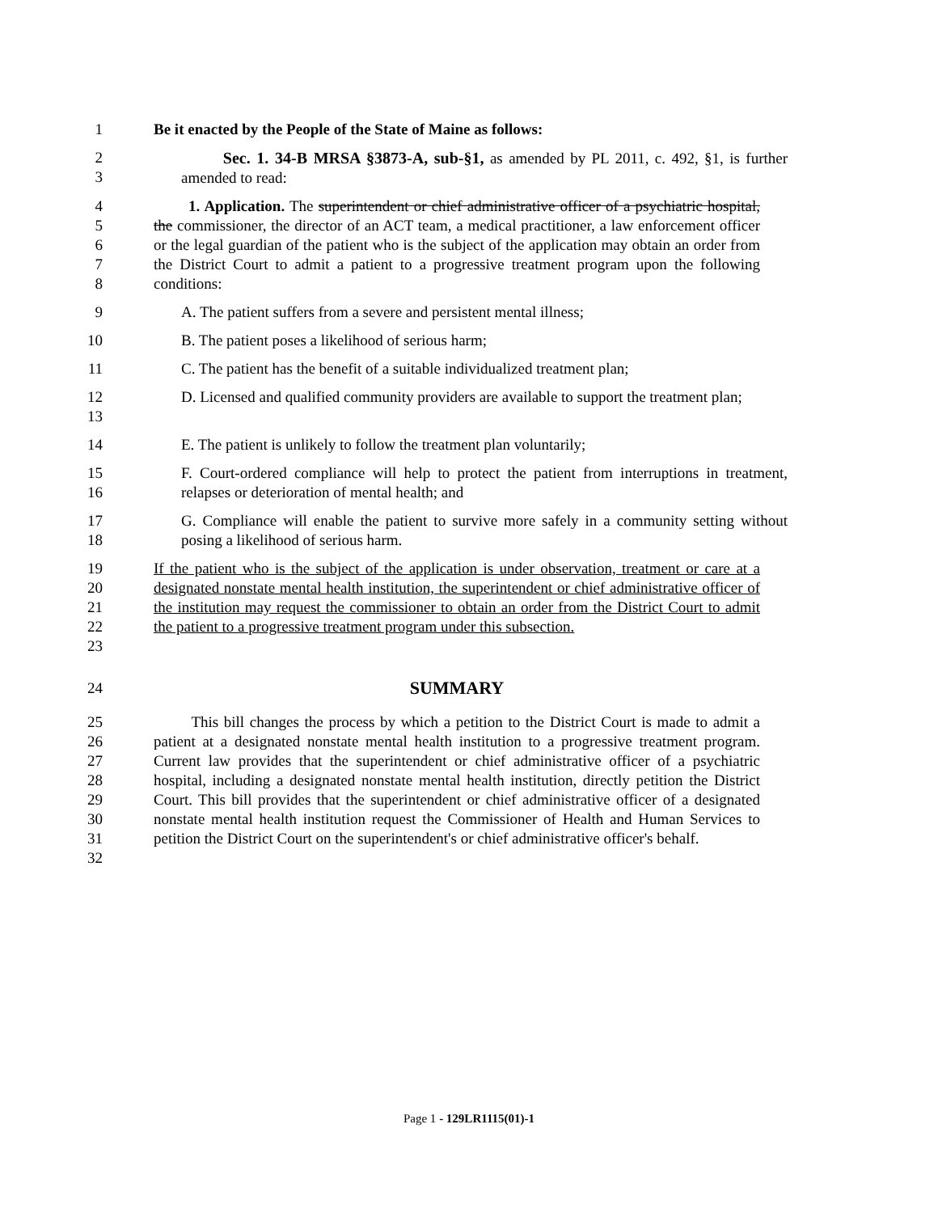1 Be it enacted by the People of the State of Maine as follows:
2
3 Sec. 1. 34-B MRSA §3873-A, sub-§1, as amended by PL 2011, c. 492, §1, is further amended to read:
4
5
6
7
8 1. Application. The superintendent or chief administrative officer of a psychiatric hospital, the commissioner, the director of an ACT team, a medical practitioner, a law enforcement officer or the legal guardian of the patient who is the subject of the application may obtain an order from the District Court to admit a patient to a progressive treatment program upon the following conditions:
9 A. The patient suffers from a severe and persistent mental illness;
10 B. The patient poses a likelihood of serious harm;
11 C. The patient has the benefit of a suitable individualized treatment plan;
12
13 D. Licensed and qualified community providers are available to support the treatment plan;
14 E. The patient is unlikely to follow the treatment plan voluntarily;
15
16 F. Court-ordered compliance will help to protect the patient from interruptions in treatment, relapses or deterioration of mental health; and
17
18 G. Compliance will enable the patient to survive more safely in a community setting without posing a likelihood of serious harm.
19
20
21
22
23 If the patient who is the subject of the application is under observation, treatment or care at a designated nonstate mental health institution, the superintendent or chief administrative officer of the institution may request the commissioner to obtain an order from the District Court to admit the patient to a progressive treatment program under this subsection.
24 SUMMARY
25
26
27
28
29
30
31
32 This bill changes the process by which a petition to the District Court is made to admit a patient at a designated nonstate mental health institution to a progressive treatment program. Current law provides that the superintendent or chief administrative officer of a psychiatric hospital, including a designated nonstate mental health institution, directly petition the District Court. This bill provides that the superintendent or chief administrative officer of a designated nonstate mental health institution request the Commissioner of Health and Human Services to petition the District Court on the superintendent's or chief administrative officer's behalf.
Page 1 - 129LR1115(01)-1